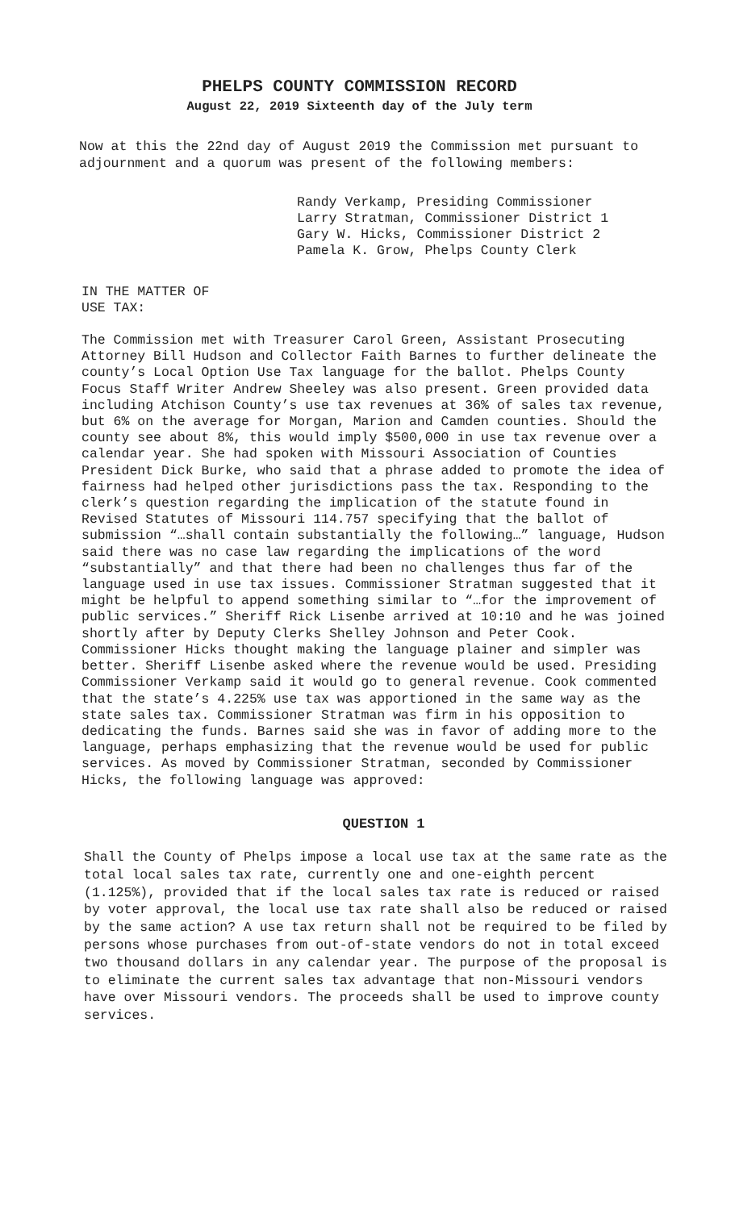PHELPS COUNTY COMMISSION RECORD
August 22, 2019 Sixteenth day of the July term
Now at this the 22nd day of August 2019 the Commission met pursuant to adjournment and a quorum was present of the following members:
Randy Verkamp, Presiding Commissioner
Larry Stratman, Commissioner District 1
Gary W. Hicks, Commissioner District 2
Pamela K. Grow, Phelps County Clerk
IN THE MATTER OF
USE TAX:
The Commission met with Treasurer Carol Green, Assistant Prosecuting Attorney Bill Hudson and Collector Faith Barnes to further delineate the county’s Local Option Use Tax language for the ballot. Phelps County Focus Staff Writer Andrew Sheeley was also present. Green provided data including Atchison County’s use tax revenues at 36% of sales tax revenue, but 6% on the average for Morgan, Marion and Camden counties. Should the county see about 8%, this would imply $500,000 in use tax revenue over a calendar year. She had spoken with Missouri Association of Counties President Dick Burke, who said that a phrase added to promote the idea of fairness had helped other jurisdictions pass the tax. Responding to the clerk’s question regarding the implication of the statute found in Revised Statutes of Missouri 114.757 specifying that the ballot of submission “…shall contain substantially the following…” language, Hudson said there was no case law regarding the implications of the word “substantially” and that there had been no challenges thus far of the language used in use tax issues. Commissioner Stratman suggested that it might be helpful to append something similar to “…for the improvement of public services.” Sheriff Rick Lisenbe arrived at 10:10 and he was joined shortly after by Deputy Clerks Shelley Johnson and Peter Cook. Commissioner Hicks thought making the language plainer and simpler was better. Sheriff Lisenbe asked where the revenue would be used. Presiding Commissioner Verkamp said it would go to general revenue. Cook commented that the state’s 4.225% use tax was apportioned in the same way as the state sales tax. Commissioner Stratman was firm in his opposition to dedicating the funds. Barnes said she was in favor of adding more to the language, perhaps emphasizing that the revenue would be used for public services. As moved by Commissioner Stratman, seconded by Commissioner Hicks, the following language was approved:
QUESTION 1
Shall the County of Phelps impose a local use tax at the same rate as the total local sales tax rate, currently one and one-eighth percent (1.125%), provided that if the local sales tax rate is reduced or raised by voter approval, the local use tax rate shall also be reduced or raised by the same action? A use tax return shall not be required to be filed by persons whose purchases from out-of-state vendors do not in total exceed two thousand dollars in any calendar year. The purpose of the proposal is to eliminate the current sales tax advantage that non-Missouri vendors have over Missouri vendors. The proceeds shall be used to improve county services.